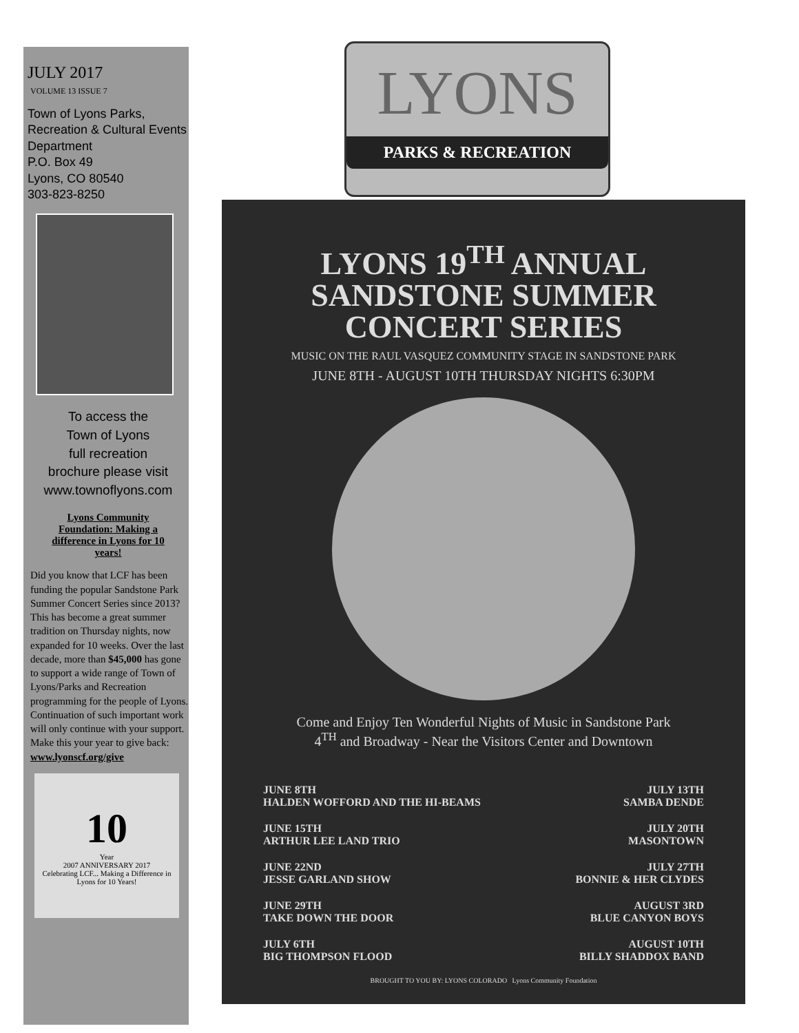JULY 2017
VOLUME 13 ISSUE 7
Town of Lyons Parks, Recreation & Cultural Events Department
P.O. Box 49
Lyons, CO 80540
303-823-8250
To access the
Town of Lyons
full recreation
brochure please visit
www.townoflyons.com
Lyons Community Foundation: Making a difference in Lyons for 10 years!
Did you know that LCF has been funding the popular Sandstone Park Summer Concert Series since 2013? This has become a great summer tradition on Thursday nights, now expanded for 10 weeks. Over the last decade, more than $45,000 has gone to support a wide range of Town of Lyons/Parks and Recreation programming for the people of Lyons. Continuation of such important work will only continue with your support. Make this your year to give back:
www.lyonscf.org/give
10
Year
2007 ANNIVERSARY 2017
Celebrating LCF... Making a Difference in Lyons for 10 Years!
LYONS
PARKS & RECREATION
LYONS 19<sup>TH</sup> ANNUAL SANDSTONE SUMMER CONCERT SERIES
MUSIC ON THE RAUL VASQUEZ COMMUNITY STAGE IN SANDSTONE PARK
JUNE 8TH - AUGUST 10TH THURSDAY NIGHTS 6:30PM
Come and Enjoy Ten Wonderful Nights of Music in Sandstone Park
4<sup>TH</sup> and Broadway - Near the Visitors Center and Downtown
JUNE 8TH
HALDEN WOFFORD AND THE HI-BEAMS
JUNE 15TH
ARTHUR LEE LAND TRIO
JUNE 22ND
JESSE GARLAND SHOW
JUNE 29TH
TAKE DOWN THE DOOR
JULY 6TH
BIG THOMPSON FLOOD
JULY 13TH
SAMBA DENDE
JULY 20TH
MASONTOWN
JULY 27TH
BONNIE & HER CLYDES
AUGUST 3RD
BLUE CANYON BOYS
AUGUST 10TH
BILLY SHADDOX BAND
BROUGHT TO YOU BY: LYONS COLORADO Lyons Community Foundation